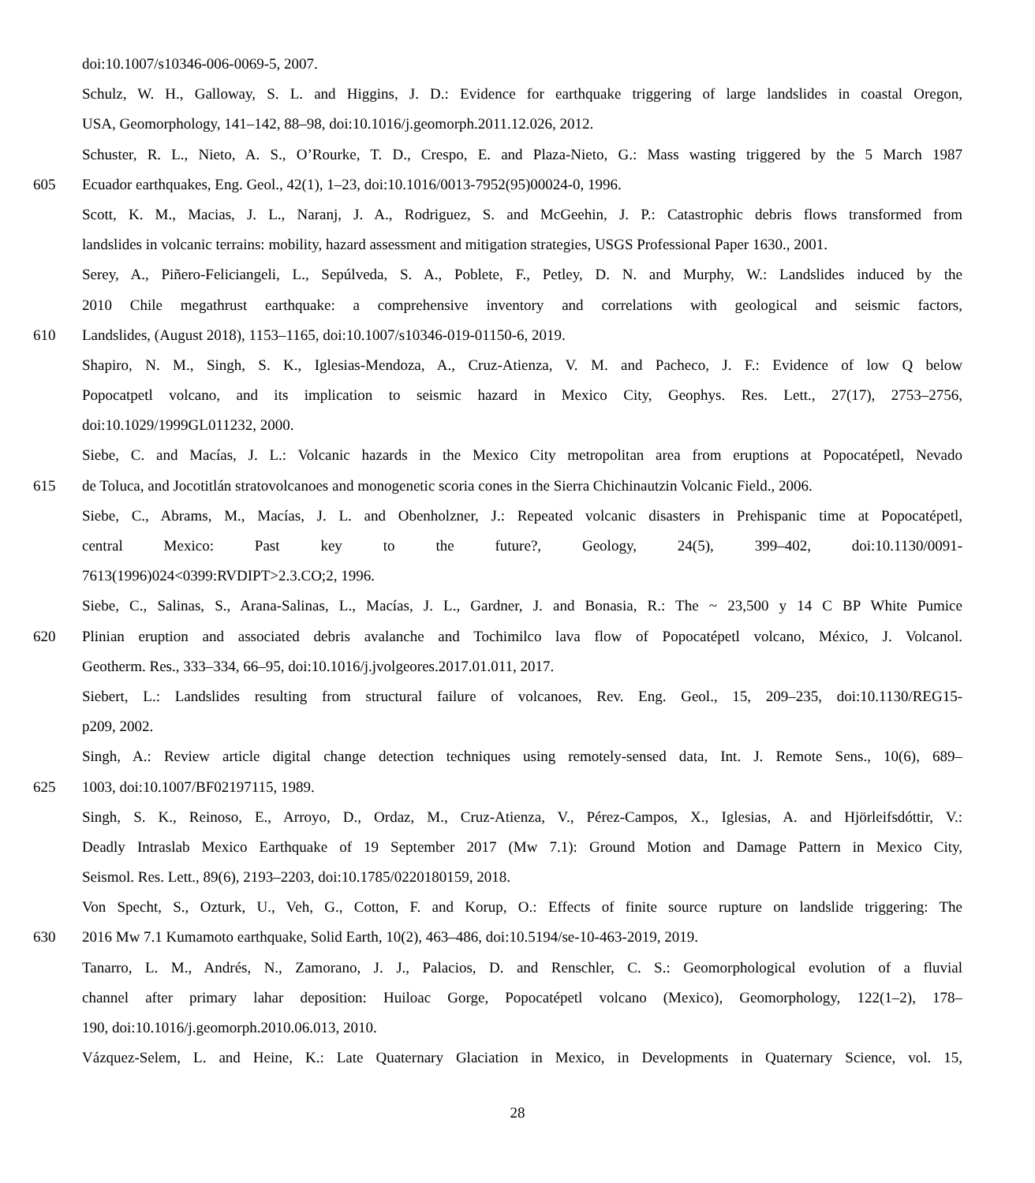doi:10.1007/s10346-006-0069-5, 2007.
Schulz, W. H., Galloway, S. L. and Higgins, J. D.: Evidence for earthquake triggering of large landslides in coastal Oregon,
USA, Geomorphology, 141–142, 88–98, doi:10.1016/j.geomorph.2011.12.026, 2012.
Schuster, R. L., Nieto, A. S., O’Rourke, T. D., Crespo, E. and Plaza-Nieto, G.: Mass wasting triggered by the 5 March 1987
605 Ecuador earthquakes, Eng. Geol., 42(1), 1–23, doi:10.1016/0013-7952(95)00024-0, 1996.
Scott, K. M., Macias, J. L., Naranj, J. A., Rodriguez, S. and McGeehin, J. P.: Catastrophic debris flows transformed from
landslides in volcanic terrains: mobility, hazard assessment and mitigation strategies, USGS Professional Paper 1630., 2001.
Serey, A., Piñero-Feliciangeli, L., Sepúlveda, S. A., Poblete, F., Petley, D. N. and Murphy, W.: Landslides induced by the
2010 Chile megathrust earthquake: a comprehensive inventory and correlations with geological and seismic factors,
610 Landslides, (August 2018), 1153–1165, doi:10.1007/s10346-019-01150-6, 2019.
Shapiro, N. M., Singh, S. K., Iglesias-Mendoza, A., Cruz-Atienza, V. M. and Pacheco, J. F.: Evidence of low Q below
Popocatpetl volcano, and its implication to seismic hazard in Mexico City, Geophys. Res. Lett., 27(17), 2753–2756,
doi:10.1029/1999GL011232, 2000.
Siebe, C. and Macías, J. L.: Volcanic hazards in the Mexico City metropolitan area from eruptions at Popocatépetl, Nevado
615 de Toluca, and Jocotitlán stratovolcanoes and monogenetic scoria cones in the Sierra Chichinautzin Volcanic Field., 2006.
Siebe, C., Abrams, M., Macías, J. L. and Obenholzner, J.: Repeated volcanic disasters in Prehispanic time at Popocatépetl,
central Mexico: Past key to the future?, Geology, 24(5), 399–402, doi:10.1130/0091-
7613(1996)024<0399:RVDIPT>2.3.CO;2, 1996.
Siebe, C., Salinas, S., Arana-Salinas, L., Macías, J. L., Gardner, J. and Bonasia, R.: The ~ 23,500 y 14 C BP White Pumice
620 Plinian eruption and associated debris avalanche and Tochimilco lava flow of Popocatépetl volcano, México, J. Volcanol.
Geotherm. Res., 333–334, 66–95, doi:10.1016/j.jvolgeores.2017.01.011, 2017.
Siebert, L.: Landslides resulting from structural failure of volcanoes, Rev. Eng. Geol., 15, 209–235, doi:10.1130/REG15-
p209, 2002.
Singh, A.: Review article digital change detection techniques using remotely-sensed data, Int. J. Remote Sens., 10(6), 689–
625 1003, doi:10.1007/BF02197115, 1989.
Singh, S. K., Reinoso, E., Arroyo, D., Ordaz, M., Cruz-Atienza, V., Pérez-Campos, X., Iglesias, A. and Hjörleifsdóttir, V.:
Deadly Intraslab Mexico Earthquake of 19 September 2017 (Mw 7.1): Ground Motion and Damage Pattern in Mexico City,
Seismol. Res. Lett., 89(6), 2193–2203, doi:10.1785/0220180159, 2018.
Von Specht, S., Ozturk, U., Veh, G., Cotton, F. and Korup, O.: Effects of finite source rupture on landslide triggering: The
630 2016 Mw 7.1 Kumamoto earthquake, Solid Earth, 10(2), 463–486, doi:10.5194/se-10-463-2019, 2019.
Tanarro, L. M., Andrés, N., Zamorano, J. J., Palacios, D. and Renschler, C. S.: Geomorphological evolution of a fluvial
channel after primary lahar deposition: Huiloac Gorge, Popocatépetl volcano (Mexico), Geomorphology, 122(1–2), 178–
190, doi:10.1016/j.geomorph.2010.06.013, 2010.
Vázquez-Selem, L. and Heine, K.: Late Quaternary Glaciation in Mexico, in Developments in Quaternary Science, vol. 15,
28